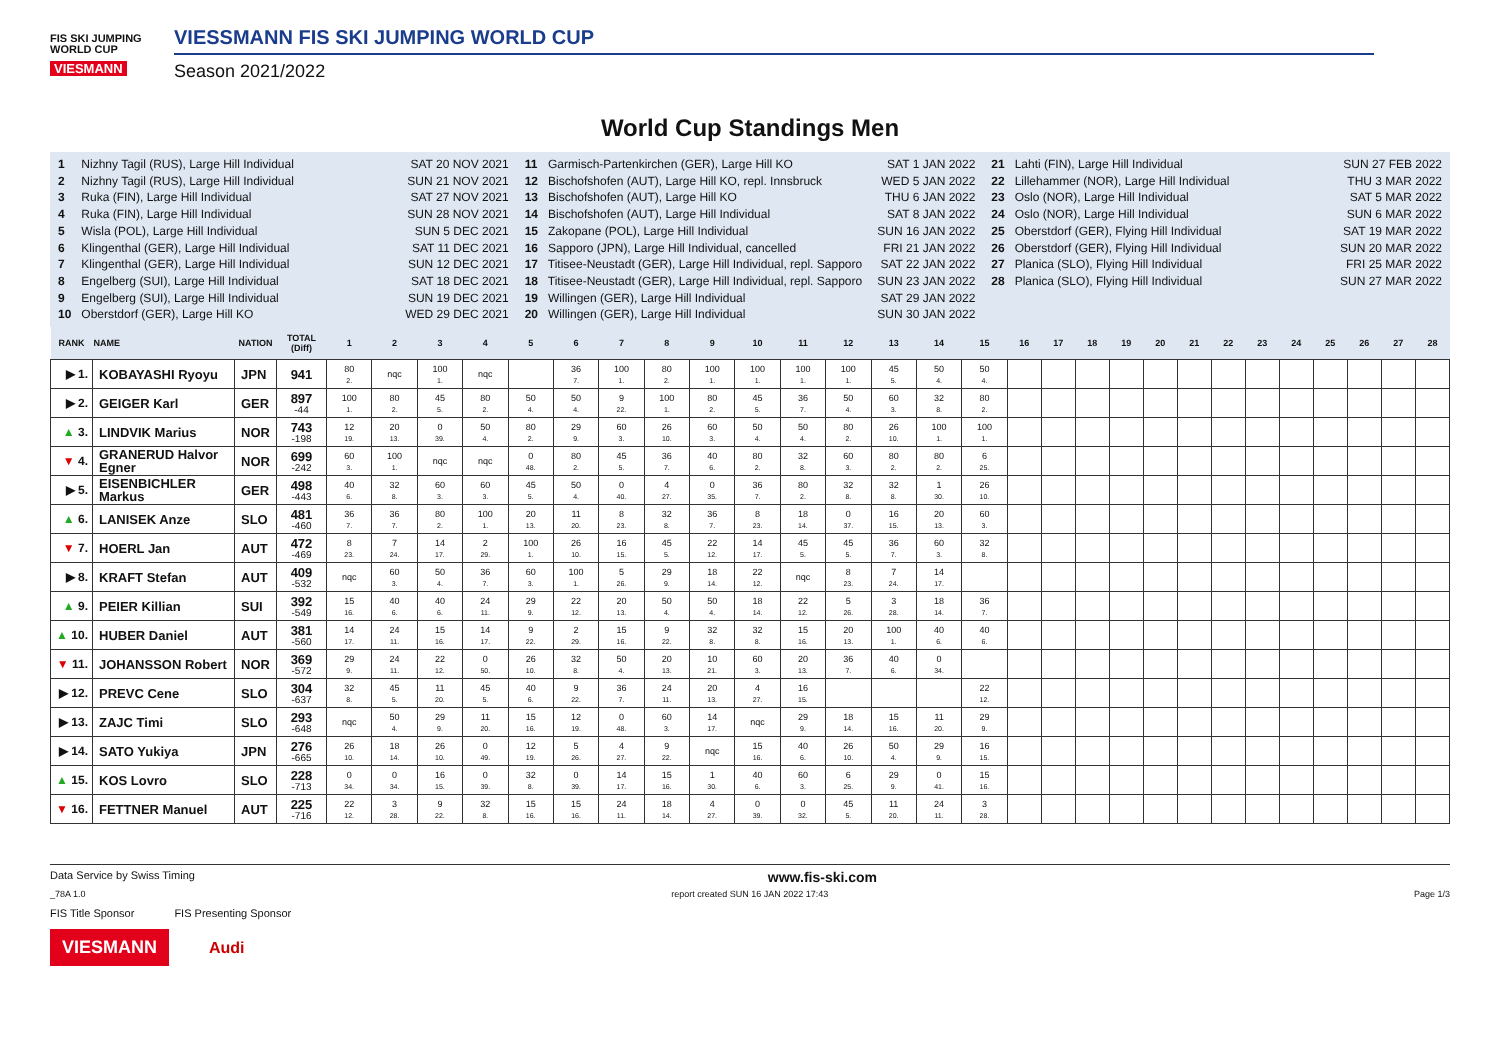FIS SKI JUMPING WORLD CUP
VIESMANN
VIESSMANN FIS SKI JUMPING WORLD CUP
Season 2021/2022
World Cup Standings Men
1 Nizhny Tagil (RUS), Large Hill Individual SAT 20 NOV 2021
2 Nizhny Tagil (RUS), Large Hill Individual SUN 21 NOV 2021
3 Ruka (FIN), Large Hill Individual SAT 27 NOV 2021
4 Ruka (FIN), Large Hill Individual SUN 28 NOV 2021
5 Wisla (POL), Large Hill Individual SUN 5 DEC 2021
6 Klingenthal (GER), Large Hill Individual SAT 11 DEC 2021
7 Klingenthal (GER), Large Hill Individual SUN 12 DEC 2021
8 Engelberg (SUI), Large Hill Individual SAT 18 DEC 2021
9 Engelberg (SUI), Large Hill Individual SUN 19 DEC 2021
10 Oberstdorf (GER), Large Hill KO WED 29 DEC 2021
11 Garmisch-Partenkirchen (GER), Large Hill KO SAT 1 JAN 2022
12 Bischofshofen (AUT), Large Hill KO, repl. Innsbruck WED 5 JAN 2022
13 Bischofshofen (AUT), Large Hill KO THU 6 JAN 2022
14 Bischofshofen (AUT), Large Hill Individual SAT 8 JAN 2022
15 Zakopane (POL), Large Hill Individual SUN 16 JAN 2022
16 Sapporo (JPN), Large Hill Individual, cancelled FRI 21 JAN 2022
17 Titisee-Neustadt (GER), Large Hill Individual, repl. Sapporo SAT 22 JAN 2022
18 Titisee-Neustadt (GER), Large Hill Individual, repl. Sapporo SUN 23 JAN 2022
19 Willingen (GER), Large Hill Individual SAT 29 JAN 2022
20 Willingen (GER), Large Hill Individual SUN 30 JAN 2022
21 Lahti (FIN), Large Hill Individual SUN 27 FEB 2022
22 Lillehammer (NOR), Large Hill Individual THU 3 MAR 2022
23 Oslo (NOR), Large Hill Individual SAT 5 MAR 2022
24 Oslo (NOR), Large Hill Individual SUN 6 MAR 2022
25 Oberstdorf (GER), Flying Hill Individual SAT 19 MAR 2022
26 Oberstdorf (GER), Flying Hill Individual SUN 20 MAR 2022
27 Planica (SLO), Flying Hill Individual FRI 25 MAR 2022
28 Planica (SLO), Flying Hill Individual SUN 27 MAR 2022
| RANK | NAME | NATION | TOTAL (Diff) | 1 | 2 | 3 | 4 | 5 | 6 | 7 | 8 | 9 | 10 | 11 | 12 | 13 | 14 | 15 | 16 | 17 | 18 | 19 | 20 | 21 | 22 | 23 | 24 | 25 | 26 | 27 | 28 |
| --- | --- | --- | --- | --- | --- | --- | --- | --- | --- | --- | --- | --- | --- | --- | --- | --- | --- | --- | --- | --- | --- | --- | --- | --- | --- | --- | --- | --- | --- | --- | --- |
| ▶ 1. | KOBAYASHI Ryoyu | JPN | 941 | 80 2. | nqc | 100 1. | nqc | | 36 7. | 100 1. | 80 2. | 100 1. | 100 1. | 100 1. | 100 1. | 45 5. | 50 4. | 50 4. | | | | | | | | | | | | | |
| ▶ 2. | GEIGER Karl | GER | 897 -44 | 100 1. | 80 2. | 45 5. | 80 2. | 50 4. | 50 4. | 9 22. | 100 1. | 80 2. | 45 5. | 36 7. | 50 4. | 60 3. | 32 8. | 80 2. | | | | | | | | | | | | | |
| ▲ 3. | LINDVIK Marius | NOR | 743 -198 | 12 19. | 20 13. | 0 39. | 50 4. | 80 2. | 29 9. | 60 3. | 26 10. | 60 3. | 50 4. | 50 4. | 80 2. | 26 10. | 100 1. | 100 1. | | | | | | | | | | | | | |
| ▼ 4. | GRANERUD Halvor Egner | NOR | 699 -242 | 60 3. | 100 1. | nqc | nqc | 0 48. | 80 2. | 45 5. | 36 7. | 40 6. | 80 2. | 32 8. | 60 3. | 80 2. | 80 2. | 6 25. | | | | | | | | | | | | | |
| ▶ 5. | EISENBICHLER Markus | GER | 498 -443 | 40 6. | 32 8. | 60 3. | 60 3. | 45 5. | 50 4. | 0 40. | 4 27. | 0 35. | 36 7. | 80 2. | 32 8. | 32 8. | 1 30. | 26 10. | | | | | | | | | | | | | |
| ▲ 6. | LANISEK Anze | SLO | 481 -460 | 36 7. | 36 7. | 80 2. | 100 1. | 20 13. | 11 20. | 8 23. | 32 8. | 36 7. | 8 23. | 18 14. | 0 37. | 16 15. | 20 13. | 60 3. | | | | | | | | | | | | | |
| ▼ 7. | HOERL Jan | AUT | 472 -469 | 8 23. | 7 24. | 14 17. | 2 29. | 100 1. | 26 10. | 16 15. | 45 5. | 22 12. | 14 17. | 45 5. | 45 5. | 36 7. | 60 3. | 32 8. | | | | | | | | | | | | | |
| ▶ 8. | KRAFT Stefan | AUT | 409 -532 | nqc | 60 3. | 50 4. | 36 7. | 60 3. | 100 1. | 5 26. | 29 9. | 18 14. | 22 12. | nqc | 8 23. | 7 24. | 14 17. | | | | | | | | | | | | | | |
| ▲ 9. | PEIER Killian | SUI | 392 -549 | 15 16. | 40 6. | 40 6. | 24 11. | 29 9. | 22 12. | 20 13. | 50 4. | 50 4. | 18 14. | 22 12. | 5 26. | 3 28. | 18 14. | 36 7. | | | | | | | | | | | | | |
| ▲ 10. | HUBER Daniel | AUT | 381 -560 | 14 17. | 24 11. | 15 16. | 14 17. | 9 22. | 2 29. | 15 16. | 9 22. | 32 8. | 32 8. | 15 16. | 20 13. | 100 1. | 40 6. | 40 6. | | | | | | | | | | | | | |
| ▼ 11. | JOHANSSON Robert | NOR | 369 -572 | 29 9. | 24 11. | 22 12. | 0 50. | 26 10. | 32 8. | 50 4. | 20 13. | 10 21. | 60 3. | 20 13. | 36 7. | 40 6. | 0 34. | | | | | | | | | | | | | | |
| ▶ 12. | PREVC Cene | SLO | 304 -637 | 32 8. | 45 5. | 11 20. | 45 5. | 40 6. | 9 22. | 36 7. | 24 11. | 20 13. | 4 27. | 16 15. | | | | 22 12. | | | | | | | | | | | | | |
| ▶ 13. | ZAJC Timi | SLO | 293 -648 | nqc | 50 4. | 29 9. | 11 20. | 15 16. | 12 19. | 0 48. | 60 3. | 14 17. | nqc | 29 9. | 18 14. | 15 16. | 11 20. | 29 9. | | | | | | | | | | | | | |
| ▶ 14. | SATO Yukiya | JPN | 276 -665 | 26 10. | 18 14. | 26 10. | 0 49. | 12 19. | 5 26. | 4 27. | 9 22. | nqc | 15 16. | 40 6. | 26 10. | 50 4. | 29 9. | 16 15. | | | | | | | | | | | | | |
| ▲ 15. | KOS Lovro | SLO | 228 -713 | 0 34. | 0 34. | 16 15. | 0 39. | 32 8. | 0 39. | 14 17. | 15 16. | 1 30. | 40 6. | 60 3. | 6 25. | 29 9. | 0 41. | 15 16. | | | | | | | | | | | | | |
| ▼ 16. | FETTNER Manuel | AUT | 225 -716 | 22 12. | 3 28. | 9 22. | 32 8. | 15 16. | 15 16. | 24 11. | 18 14. | 4 27. | 0 39. | 0 32. | 45 5. | 11 20. | 24 11. | 3 28. | | | | | | | | | | | | | |
Data Service by Swiss Timing www.fis-ski.com
_78A 1.0 report created SUN 16 JAN 2022 17:43 Page 1/3
FIS Title Sponsor FIS Presenting Sponsor
VIESMANN Audi